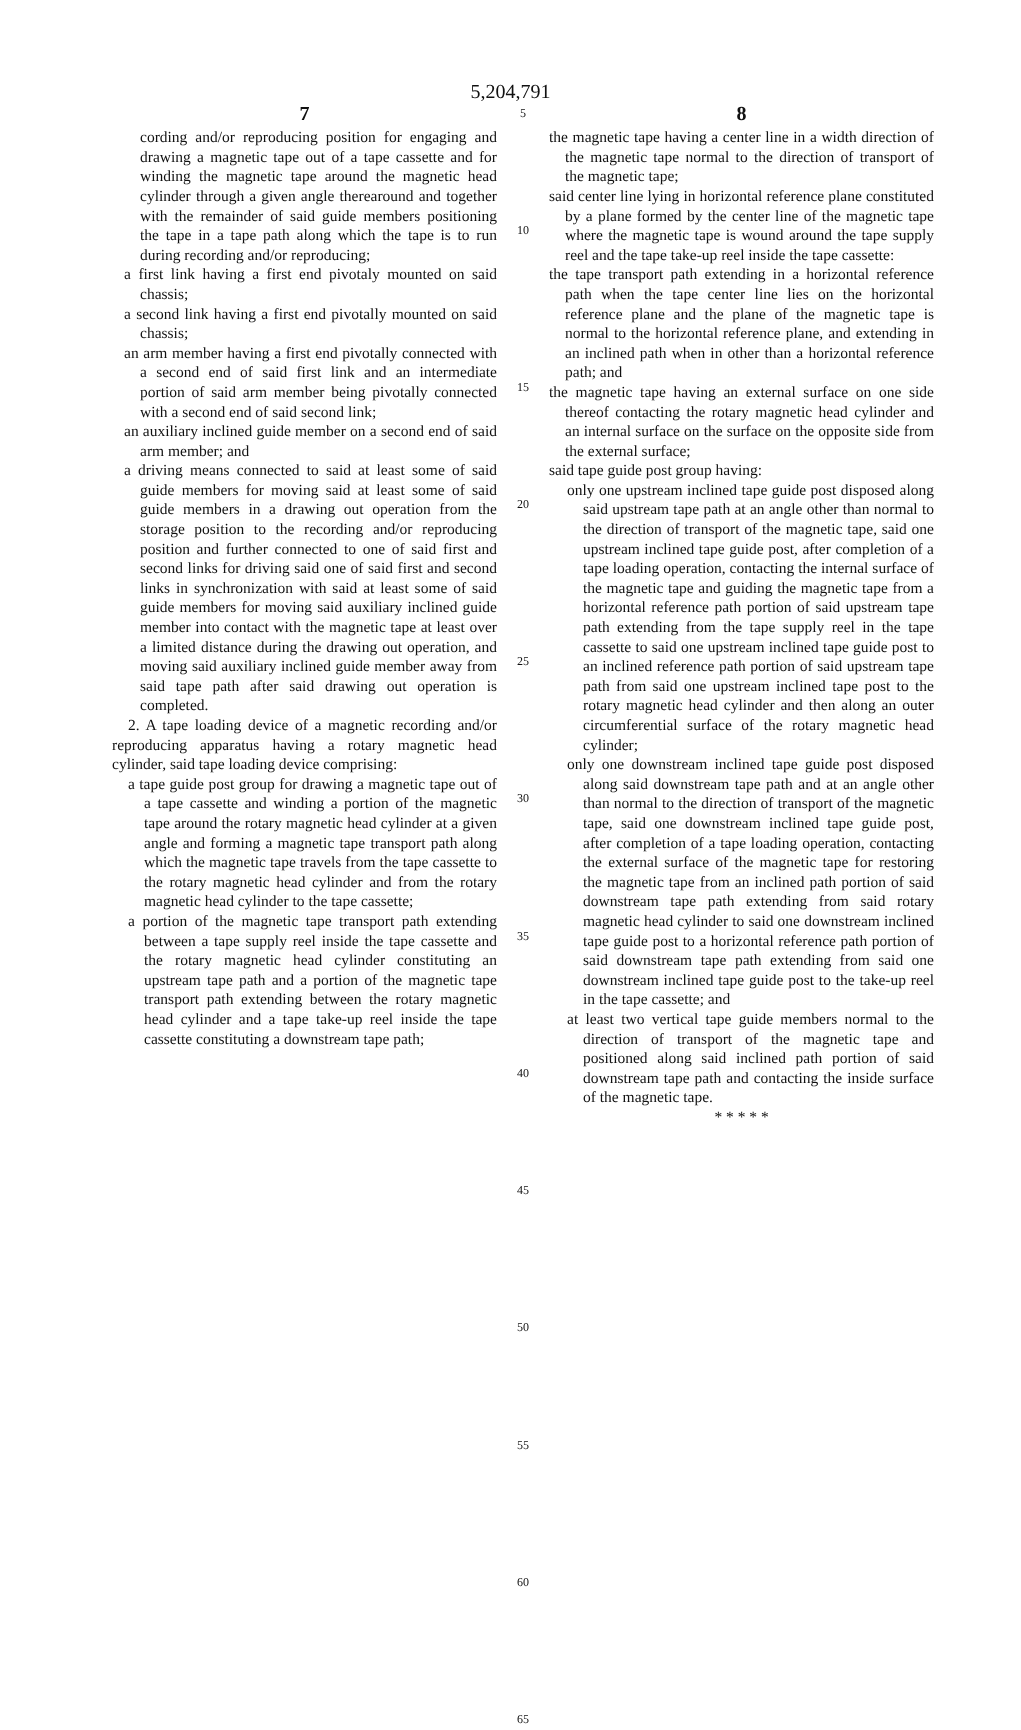5,204,791
7
cording and/or reproducing position for engaging and drawing a magnetic tape out of a tape cassette and for winding the magnetic tape around the magnetic head cylinder through a given angle therearound and together with the remainder of said guide members positioning the tape in a tape path along which the tape is to run during recording and/or reproducing;
a first link having a first end pivotaly mounted on said chassis;
a second link having a first end pivotally mounted on said chassis;
an arm member having a first end pivotally connected with a second end of said first link and an intermediate portion of said arm member being pivotally connected with a second end of said second link;
an auxiliary inclined guide member on a second end of said arm member; and
a driving means connected to said at least some of said guide members for moving said at least some of said guide members in a drawing out operation from the storage position to the recording and/or reproducing position and further connected to one of said first and second links for driving said one of said first and second links in synchronization with said at least some of said guide members for moving said auxiliary inclined guide member into contact with the magnetic tape at least over a limited distance during the drawing out operation, and moving said auxiliary inclined guide member away from said tape path after said drawing out operation is completed.
2. A tape loading device of a magnetic recording and/or reproducing apparatus having a rotary magnetic head cylinder, said tape loading device comprising:
a tape guide post group for drawing a magnetic tape out of a tape cassette and winding a portion of the magnetic tape around the rotary magnetic head cylinder at a given angle and forming a magnetic tape transport path along which the magnetic tape travels from the tape cassette to the rotary magnetic head cylinder and from the rotary magnetic head cylinder to the tape cassette;
a portion of the magnetic tape transport path extending between a tape supply reel inside the tape cassette and the rotary magnetic head cylinder constituting an upstream tape path and a portion of the magnetic tape transport path extending between the rotary magnetic head cylinder and a tape take-up reel inside the tape cassette constituting a downstream tape path;
5
10
15
20
25
30
35
40
45
50
55
60
65
8
the magnetic tape having a center line in a width direction of the magnetic tape normal to the direction of transport of the magnetic tape;
said center line lying in horizontal reference plane constituted by a plane formed by the center line of the magnetic tape where the magnetic tape is wound around the tape supply reel and the tape take-up reel inside the tape cassette:
the tape transport path extending in a horizontal reference path when the tape center line lies on the horizontal reference plane and the plane of the magnetic tape is normal to the horizontal reference plane, and extending in an inclined path when in other than a horizontal reference path; and
the magnetic tape having an external surface on one side thereof contacting the rotary magnetic head cylinder and an internal surface on the surface on the opposite side from the external surface;
said tape guide post group having:
only one upstream inclined tape guide post disposed along said upstream tape path at an angle other than normal to the direction of transport of the magnetic tape, said one upstream inclined tape guide post, after completion of a tape loading operation, contacting the internal surface of the magnetic tape and guiding the magnetic tape from a horizontal reference path portion of said upstream tape path extending from the tape supply reel in the tape cassette to said one upstream inclined tape guide post to an inclined reference path portion of said upstream tape path from said one upstream inclined tape post to the rotary magnetic head cylinder and then along an outer circumferential surface of the rotary magnetic head cylinder;
only one downstream inclined tape guide post disposed along said downstream tape path and at an angle other than normal to the direction of transport of the magnetic tape, said one downstream inclined tape guide post, after completion of a tape loading operation, contacting the external surface of the magnetic tape for restoring the magnetic tape from an inclined path portion of said downstream tape path extending from said rotary magnetic head cylinder to said one downstream inclined tape guide post to a horizontal reference path portion of said downstream tape path extending from said one downstream inclined tape guide post to the take-up reel in the tape cassette; and
at least two vertical tape guide members normal to the direction of transport of the magnetic tape and positioned along said inclined path portion of said downstream tape path and contacting the inside surface of the magnetic tape.
* * * * *